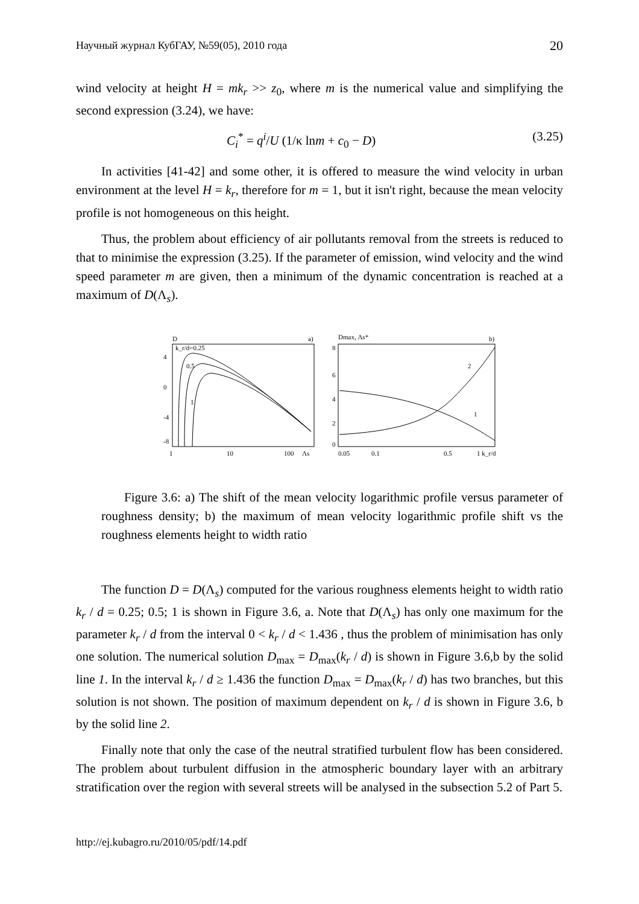Научный журнал КубГАУ, №59(05), 2010 года 20
wind velocity at height H = mk<sub>r</sub> >> z<sub>0</sub>, where m is the numerical value and simplifying the second expression (3.24), we have:
C<sub>i</sub><sup>*</sup> = q<sup>i</sup>/U (1/κ lnm + c<sub>0</sub> − D) (3.25)
In activities [41-42] and some other, it is offered to measure the wind velocity in urban environment at the level H = k<sub>r</sub>, therefore for m = 1, but it isn't right, because the mean velocity profile is not homogeneous on this height.
Thus, the problem about efficiency of air pollutants removal from the streets is reduced to that to minimise the expression (3.25). If the parameter of emission, wind velocity and the wind speed parameter m are given, then a minimum of the dynamic concentration is reached at a maximum of D(Λ<sub>s</sub>).
D
a)
k_r/d=0.25
0.5
1
4
0
-4
-8
1
10
100
Λs
Dmax, Λs*
b)
8
6
4
2
0
0.05
0.1
0.5
1 k_r/d
2
1
Figure 3.6: a) The shift of the mean velocity logarithmic profile versus parameter of roughness density; b) the maximum of mean velocity logarithmic profile shift vs the roughness elements height to width ratio
The function D = D(Λ<sub>s</sub>) computed for the various roughness elements height to width ratio k<sub>r</sub> / d = 0.25; 0.5; 1 is shown in Figure 3.6, a. Note that D(Λ<sub>s</sub>) has only one maximum for the parameter k<sub>r</sub> / d from the interval 0 < k<sub>r</sub> / d < 1.436 , thus the problem of minimisation has only one solution. The numerical solution D<sub>max</sub> = D<sub>max</sub>(k<sub>r</sub> / d) is shown in Figure 3.6,b by the solid line 1. In the interval k<sub>r</sub> / d ≥ 1.436 the function D<sub>max</sub> = D<sub>max</sub>(k<sub>r</sub> / d) has two branches, but this solution is not shown. The position of maximum dependent on k<sub>r</sub> / d is shown in Figure 3.6, b by the solid line 2.
Finally note that only the case of the neutral stratified turbulent flow has been considered. The problem about turbulent diffusion in the atmospheric boundary layer with an arbitrary stratification over the region with several streets will be analysed in the subsection 5.2 of Part 5.
http://ej.kubagro.ru/2010/05/pdf/14.pdf